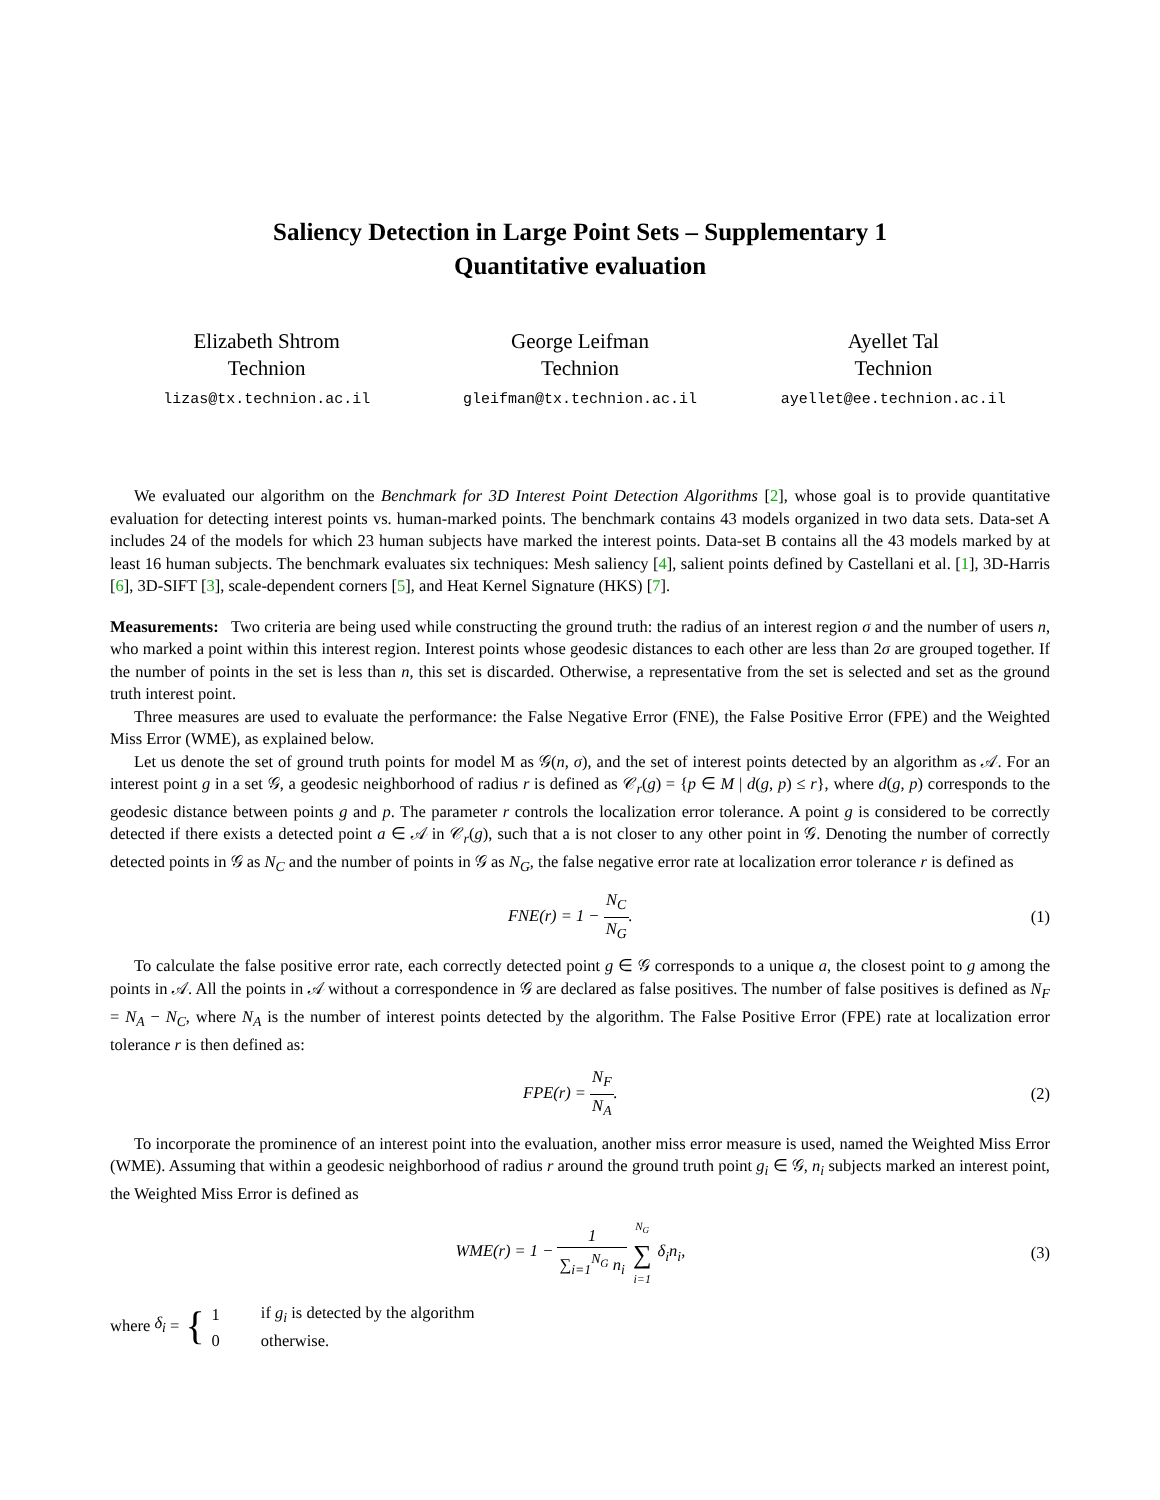Saliency Detection in Large Point Sets – Supplementary 1
Quantitative evaluation
Elizabeth Shtrom
Technion
lizas@tx.technion.ac.il
George Leifman
Technion
gleifman@tx.technion.ac.il
Ayellet Tal
Technion
ayellet@ee.technion.ac.il
We evaluated our algorithm on the Benchmark for 3D Interest Point Detection Algorithms [2], whose goal is to provide quantitative evaluation for detecting interest points vs. human-marked points. The benchmark contains 43 models organized in two data sets. Data-set A includes 24 of the models for which 23 human subjects have marked the interest points. Data-set B contains all the 43 models marked by at least 16 human subjects. The benchmark evaluates six techniques: Mesh saliency [4], salient points defined by Castellani et al. [1], 3D-Harris [6], 3D-SIFT [3], scale-dependent corners [5], and Heat Kernel Signature (HKS) [7].
Measurements: Two criteria are being used while constructing the ground truth: the radius of an interest region σ and the number of users n, who marked a point within this interest region. Interest points whose geodesic distances to each other are less than 2σ are grouped together. If the number of points in the set is less than n, this set is discarded. Otherwise, a representative from the set is selected and set as the ground truth interest point.
Three measures are used to evaluate the performance: the False Negative Error (FNE), the False Positive Error (FPE) and the Weighted Miss Error (WME), as explained below.
Let us denote the set of ground truth points for model M as 𝒢(n, σ), and the set of interest points detected by an algorithm as 𝒜. For an interest point g in a set 𝒢, a geodesic neighborhood of radius r is defined as 𝒞<sub>r</sub>(g) = {p ∈ M | d(g, p) ≤ r}, where d(g, p) corresponds to the geodesic distance between points g and p. The parameter r controls the localization error tolerance. A point g is considered to be correctly detected if there exists a detected point a ∈ 𝒜 in 𝒞<sub>r</sub>(g), such that a is not closer to any other point in 𝒢. Denoting the number of correctly detected points in 𝒢 as N<sub>C</sub> and the number of points in 𝒢 as N<sub>G</sub>, the false negative error rate at localization error tolerance r is defined as
FNE(r) = 1 − N<sub>C</sub> N<sub>G</sub>. (1)
To calculate the false positive error rate, each correctly detected point g ∈ 𝒢 corresponds to a unique a, the closest point to g among the points in 𝒜. All the points in 𝒜 without a correspondence in 𝒢 are declared as false positives. The number of false positives is defined as N<sub>F</sub> = N<sub>A</sub> − N<sub>C</sub>, where N<sub>A</sub> is the number of interest points detected by the algorithm. The False Positive Error (FPE) rate at localization error tolerance r is then defined as:
FPE(r) = N<sub>F</sub> N<sub>A</sub>. (2)
To incorporate the prominence of an interest point into the evaluation, another miss error measure is used, named the Weighted Miss Error (WME). Assuming that within a geodesic neighborhood of radius r around the ground truth point g<sub>i</sub> ∈ 𝒢, n<sub>i</sub> subjects marked an interest point, the Weighted Miss Error is defined as
WME(r) = 1 − 1 ∑<sub>i=1</sub><sup>N<sub>G</sub></sup> n<sub>i</sub> N<sub>G</sub> ∑ i=1 δ<sub>i</sub>n<sub>i</sub>,
(3)
where δ<sub>i</sub> = {
| 1 | if g<sub>i</sub> is detected by the algorithm |
| 0 | otherwise. |